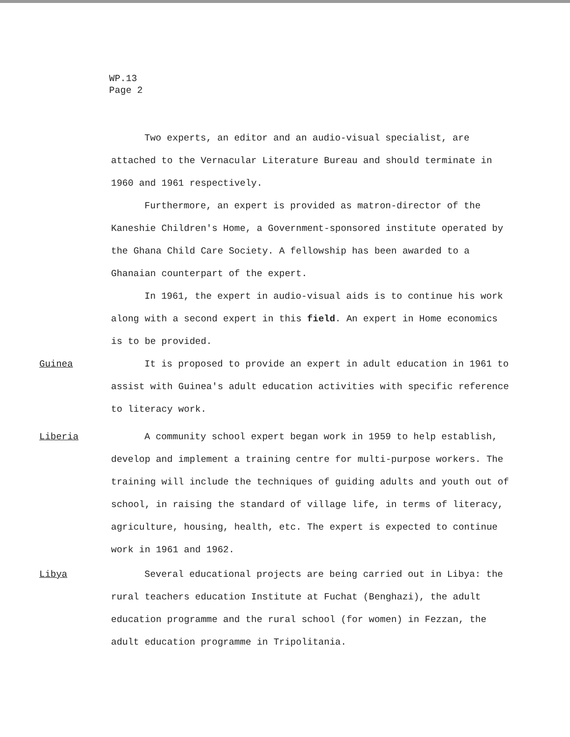WP.13
Page 2
Two experts, an editor and an audio-visual specialist, are attached to the Vernacular Literature Bureau and should terminate in 1960 and 1961 respectively.
Furthermore, an expert is provided as matron-director of the Kaneshie Children's Home, a Government-sponsored institute operated by the Ghana Child Care Society. A fellowship has been awarded to a Ghanaian counterpart of the expert.
In 1961, the expert in audio-visual aids is to continue his work along with a second expert in this field. An expert in Home economics is to be provided.
Guinea It is proposed to provide an expert in adult education in 1961 to assist with Guinea's adult education activities with specific reference to literacy work.
Liberia A community school expert began work in 1959 to help establish, develop and implement a training centre for multi-purpose workers. The training will include the techniques of guiding adults and youth out of school, in raising the standard of village life, in terms of literacy, agriculture, housing, health, etc. The expert is expected to continue work in 1961 and 1962.
Libya Several educational projects are being carried out in Libya: the rural teachers education Institute at Fuchat (Benghazi), the adult education programme and the rural school (for women) in Fezzan, the adult education programme in Tripolitania.